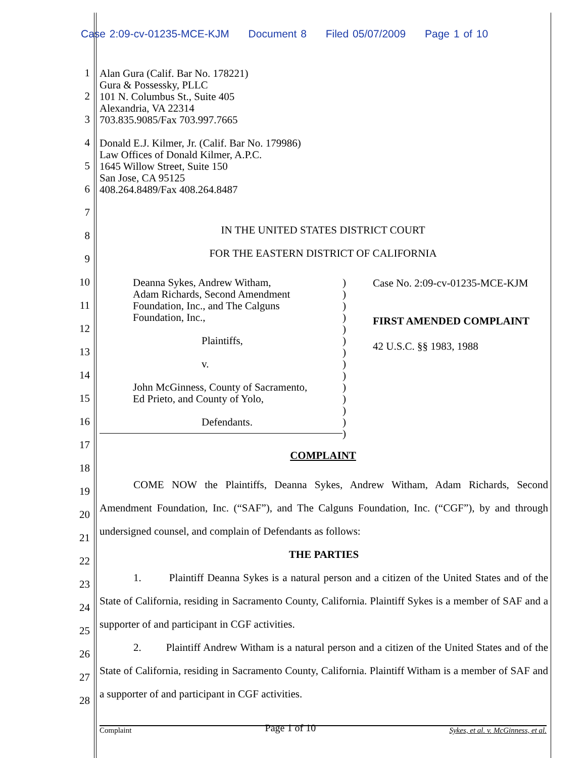Case 2:09-cv-01235-MCE-KJM Document 8 Filed 05/07/2009 Page 1 of 10
1
2
3
4
5
6
7
8
9
10
11
12
13
14
15
16
17
18
19
20
21
22
23
24
25
26
27
28
Alan Gura (Calif. Bar No. 178221)
Gura & Possessky, PLLC
101 N. Columbus St., Suite 405
Alexandria, VA 22314
703.835.9085/Fax 703.997.7665
Donald E.J. Kilmer, Jr. (Calif. Bar No. 179986)
Law Offices of Donald Kilmer, A.P.C.
1645 Willow Street, Suite 150
San Jose, CA 95125
408.264.8489/Fax 408.264.8487
IN THE UNITED STATES DISTRICT COURT
FOR THE EASTERN DISTRICT OF CALIFORNIA
Deanna Sykes, Andrew Witham,
Adam Richards, Second Amendment
Foundation, Inc., and The Calguns
Foundation, Inc.,
Plaintiffs,
v.
John McGinness, County of Sacramento,
Ed Prieto, and County of Yolo,
Defendants.
)
)
)
)
)
)
)
)
)
)
)
)
)
)
Case No. 2:09-cv-01235-MCE-KJM
FIRST AMENDED COMPLAINT
42 U.S.C. §§ 1983, 1988
COMPLAINT
COME NOW the Plaintiffs, Deanna Sykes, Andrew Witham, Adam Richards, Second Amendment Foundation, Inc. (“SAF”), and The Calguns Foundation, Inc. (“CGF”), by and through undersigned counsel, and complain of Defendants as follows:
THE PARTIES
1. Plaintiff Deanna Sykes is a natural person and a citizen of the United States and of the State of California, residing in Sacramento County, California. Plaintiff Sykes is a member of SAF and a supporter of and participant in CGF activities.
2. Plaintiff Andrew Witham is a natural person and a citizen of the United States and of the State of California, residing in Sacramento County, California. Plaintiff Witham is a member of SAF and a supporter of and participant in CGF activities.
Complaint Page 1 of 10 Sykes, et al. v. McGinness, et al.